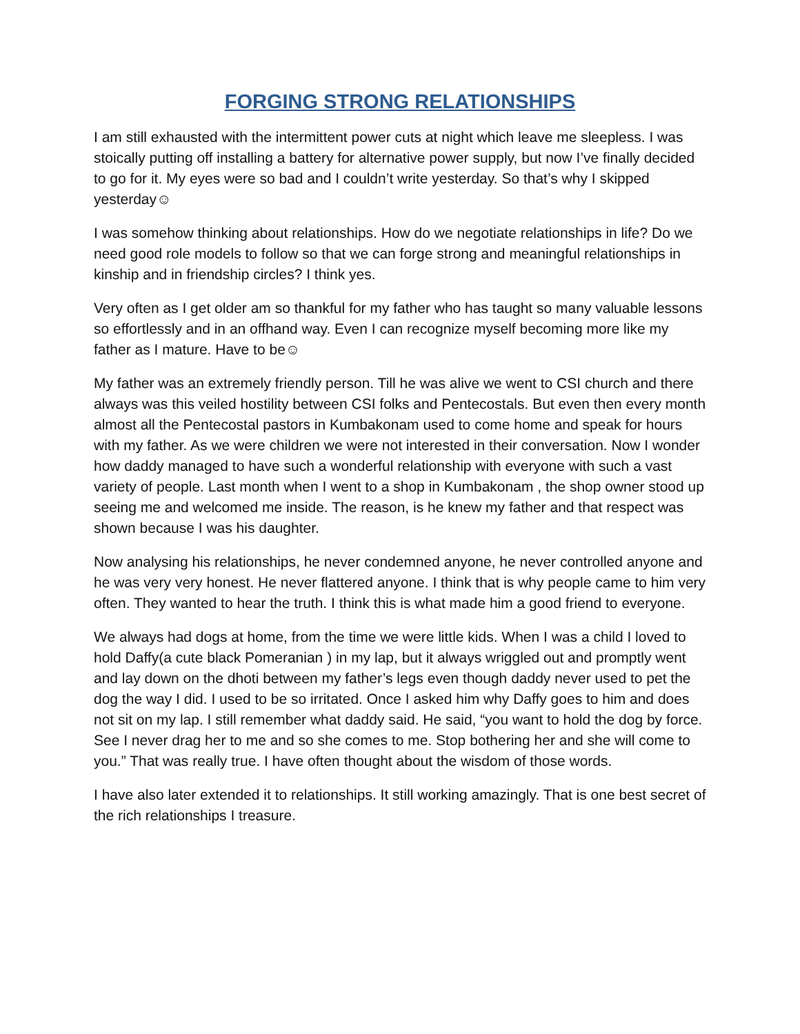FORGING STRONG RELATIONSHIPS
I am still exhausted with the intermittent power cuts at night which leave me sleepless. I was stoically putting off installing a battery for alternative power supply, but now I’ve finally decided to go for it. My eyes were so bad and I couldn’t write yesterday. So that’s why I skipped yesterday☺
I was somehow thinking about relationships. How do we negotiate relationships in life? Do we need good role models to follow so that we can forge strong and meaningful relationships in kinship and in friendship circles? I think yes.
Very often as I get older am so thankful for my father who has taught so many valuable lessons so effortlessly and in an offhand way. Even I can recognize myself becoming more like my father as I mature. Have to be☺
My father was an extremely friendly person. Till he was alive we went to CSI church and there always was this veiled hostility between CSI folks and Pentecostals. But even then every month almost all the Pentecostal pastors in Kumbakonam used to come home and speak for hours with my father. As we were children we were not interested in their conversation. Now I wonder how daddy managed to have such a wonderful relationship with everyone with such a vast variety of people. Last month when I went to a shop in Kumbakonam , the shop owner stood up seeing me and welcomed me inside. The reason, is he knew my father and that respect was shown because I was his daughter.
Now analysing his relationships, he never condemned anyone, he never controlled anyone and he was very very honest. He never flattered anyone. I think that is why people came to him very often. They wanted to hear the truth. I think this is what made him a good friend to everyone.
We always had dogs at home, from the time we were little kids. When I was a child I loved to hold Daffy(a cute black Pomeranian ) in my lap, but it always wriggled out and promptly went and lay down on the dhoti between my father’s legs even though daddy never used to pet the dog the way I did. I used to be so irritated. Once I asked him why Daffy goes to him and does not sit on my lap. I still remember what daddy said. He said, “you want to hold the dog by force. See I never drag her to me and so she comes to me. Stop bothering her and she will come to you.” That was really true. I have often thought about the wisdom of those words.
I have also later extended it to relationships. It still working amazingly. That is one best secret of the rich relationships I treasure.